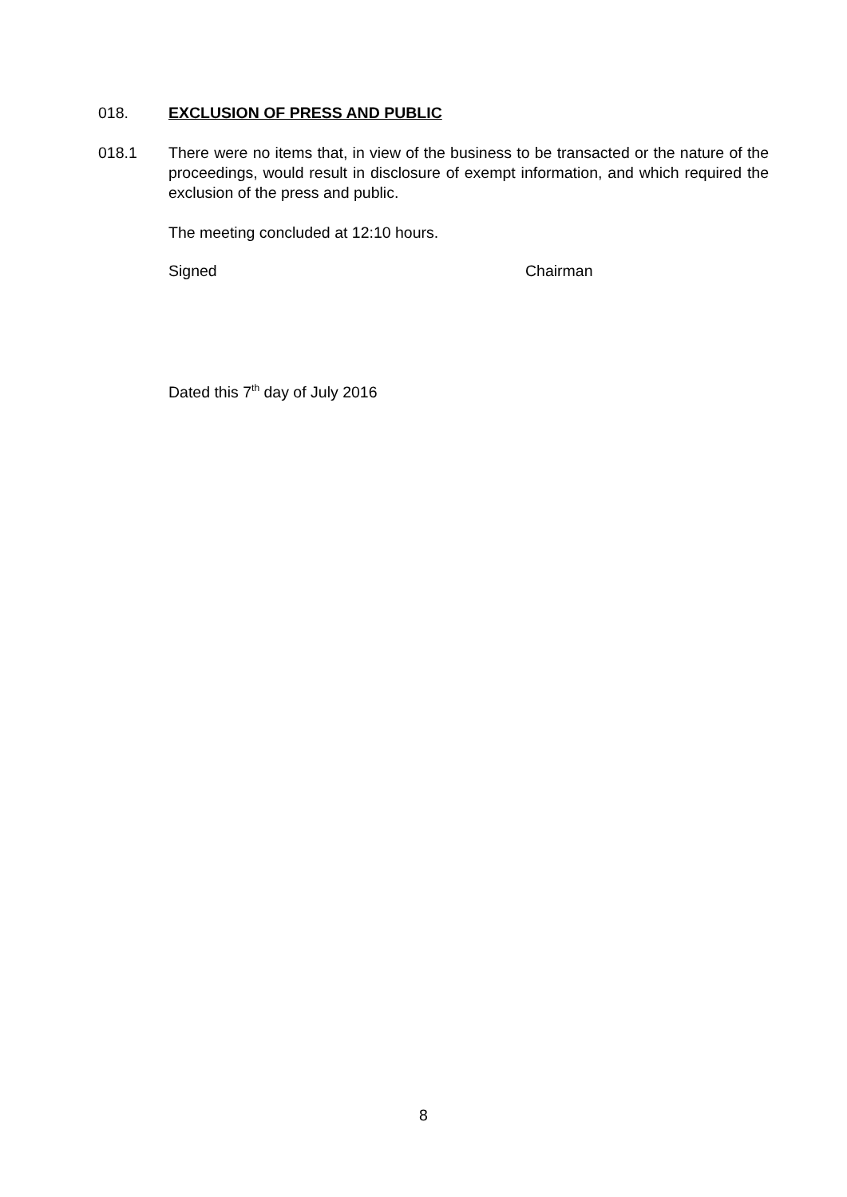018. EXCLUSION OF PRESS AND PUBLIC
018.1 There were no items that, in view of the business to be transacted or the nature of the proceedings, would result in disclosure of exempt information, and which required the exclusion of the press and public.
The meeting concluded at 12:10 hours.
Signed Chairman
Dated this 7<sup>th</sup> day of July 2016
8